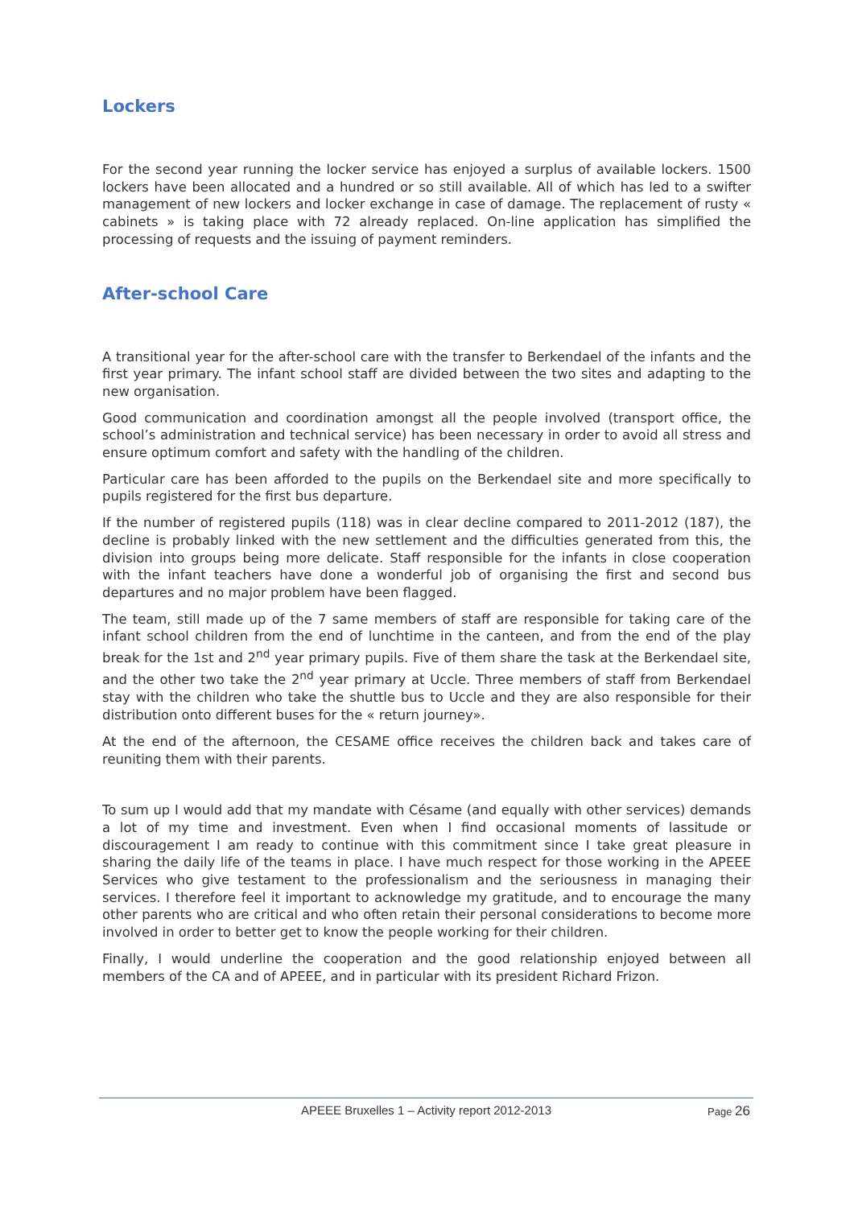Lockers
For the second year running the locker service has enjoyed a surplus of available lockers. 1500 lockers have been allocated and a hundred or so still available. All of which has led to a swifter management of new lockers and locker exchange in case of damage. The replacement of rusty « cabinets » is taking place with 72 already replaced. On-line application has simplified the processing of requests and the issuing of payment reminders.
After-school Care
A transitional year for the after-school care with the transfer to Berkendael of the infants and the first year primary. The infant school staff are divided between the two sites and adapting to the new organisation.
Good communication and coordination amongst all the people involved (transport office, the school’s administration and technical service) has been necessary in order to avoid all stress and ensure optimum comfort and safety with the handling of the children.
Particular care has been afforded to the pupils on the Berkendael site and more specifically to pupils registered for the first bus departure.
If the number of registered pupils (118) was in clear decline compared to 2011-2012 (187), the decline is probably linked with the new settlement and the difficulties generated from this, the division into groups being more delicate. Staff responsible for the infants in close cooperation with the infant teachers have done a wonderful job of organising the first and second bus departures and no major problem have been flagged.
The team, still made up of the 7 same members of staff are responsible for taking care of the infant school children from the end of lunchtime in the canteen, and from the end of the play break for the 1st and 2<sup>nd</sup> year primary pupils. Five of them share the task at the Berkendael site, and the other two take the 2<sup>nd</sup> year primary at Uccle. Three members of staff from Berkendael stay with the children who take the shuttle bus to Uccle and they are also responsible for their distribution onto different buses for the « return journey».
At the end of the afternoon, the CESAME office receives the children back and takes care of reuniting them with their parents.
To sum up I would add that my mandate with Césame (and equally with other services) demands a lot of my time and investment. Even when I find occasional moments of lassitude or discouragement I am ready to continue with this commitment since I take great pleasure in sharing the daily life of the teams in place. I have much respect for those working in the APEEE Services who give testament to the professionalism and the seriousness in managing their services. I therefore feel it important to acknowledge my gratitude, and to encourage the many other parents who are critical and who often retain their personal considerations to become more involved in order to better get to know the people working for their children.
Finally, I would underline the cooperation and the good relationship enjoyed between all members of the CA and of APEEE, and in particular with its president Richard Frizon.
APEEE Bruxelles 1 – Activity report 2012-2013
Page 26